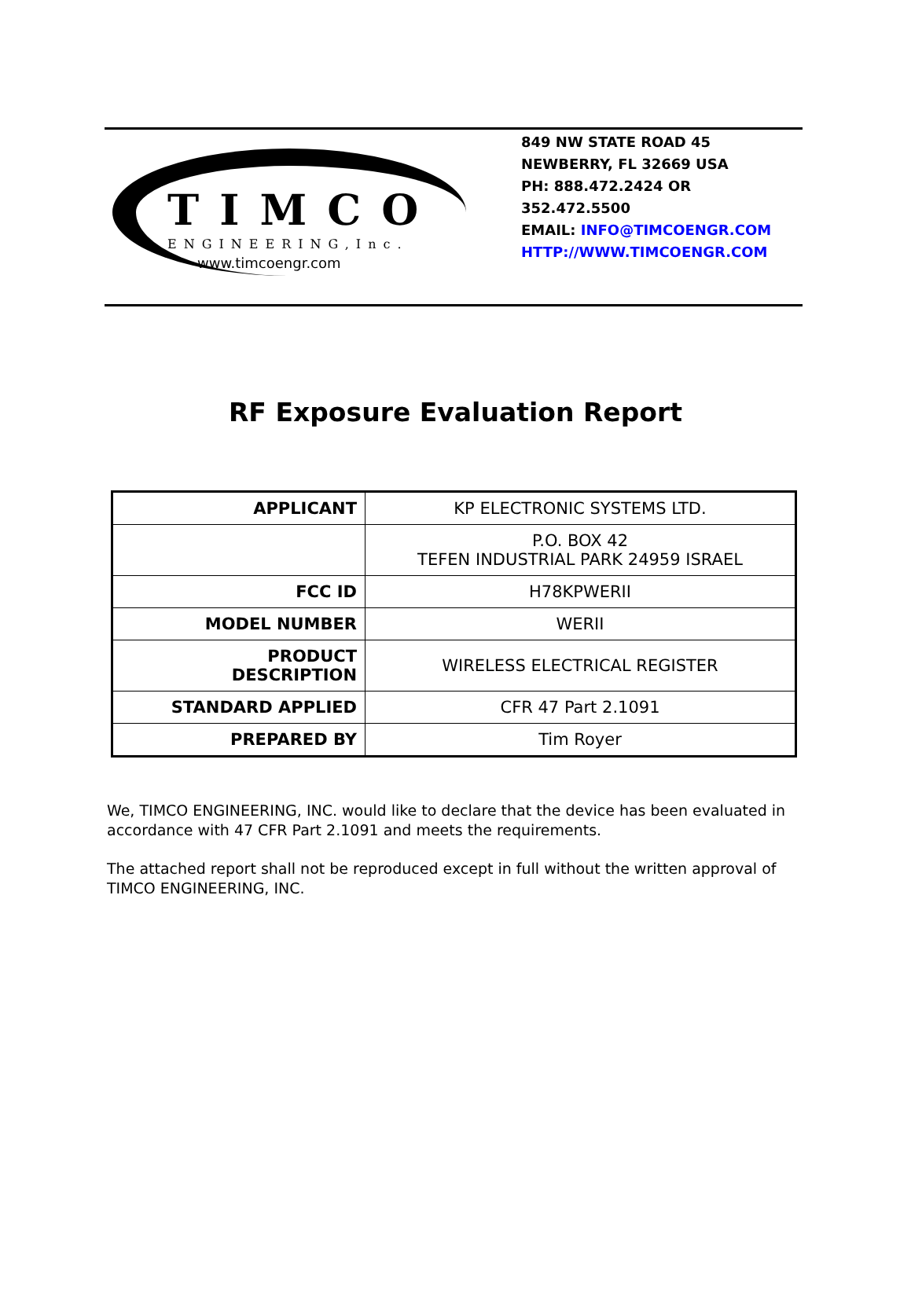TIMCO
ENGINEERING,Inc.
www.timcoengr.com
849 NW STATE ROAD 45
NEWBERRY, FL 32669 USA
PH: 888.472.2424 OR
352.472.5500
EMAIL: INFO@TIMCOENGR.COM
HTTP://WWW.TIMCOENGR.COM
RF Exposure Evaluation Report
| APPLICANT | KP ELECTRONIC SYSTEMS LTD. |
| | P.O. BOX 42 TEFEN INDUSTRIAL PARK 24959 ISRAEL |
| FCC ID | H78KPWERII |
| MODEL NUMBER | WERII |
| PRODUCT DESCRIPTION | WIRELESS ELECTRICAL REGISTER |
| STANDARD APPLIED | CFR 47 Part 2.1091 |
| PREPARED BY | Tim Royer |
We, TIMCO ENGINEERING, INC. would like to declare that the device has been evaluated in accordance with 47 CFR Part 2.1091 and meets the requirements.
The attached report shall not be reproduced except in full without the written approval of TIMCO ENGINEERING, INC.